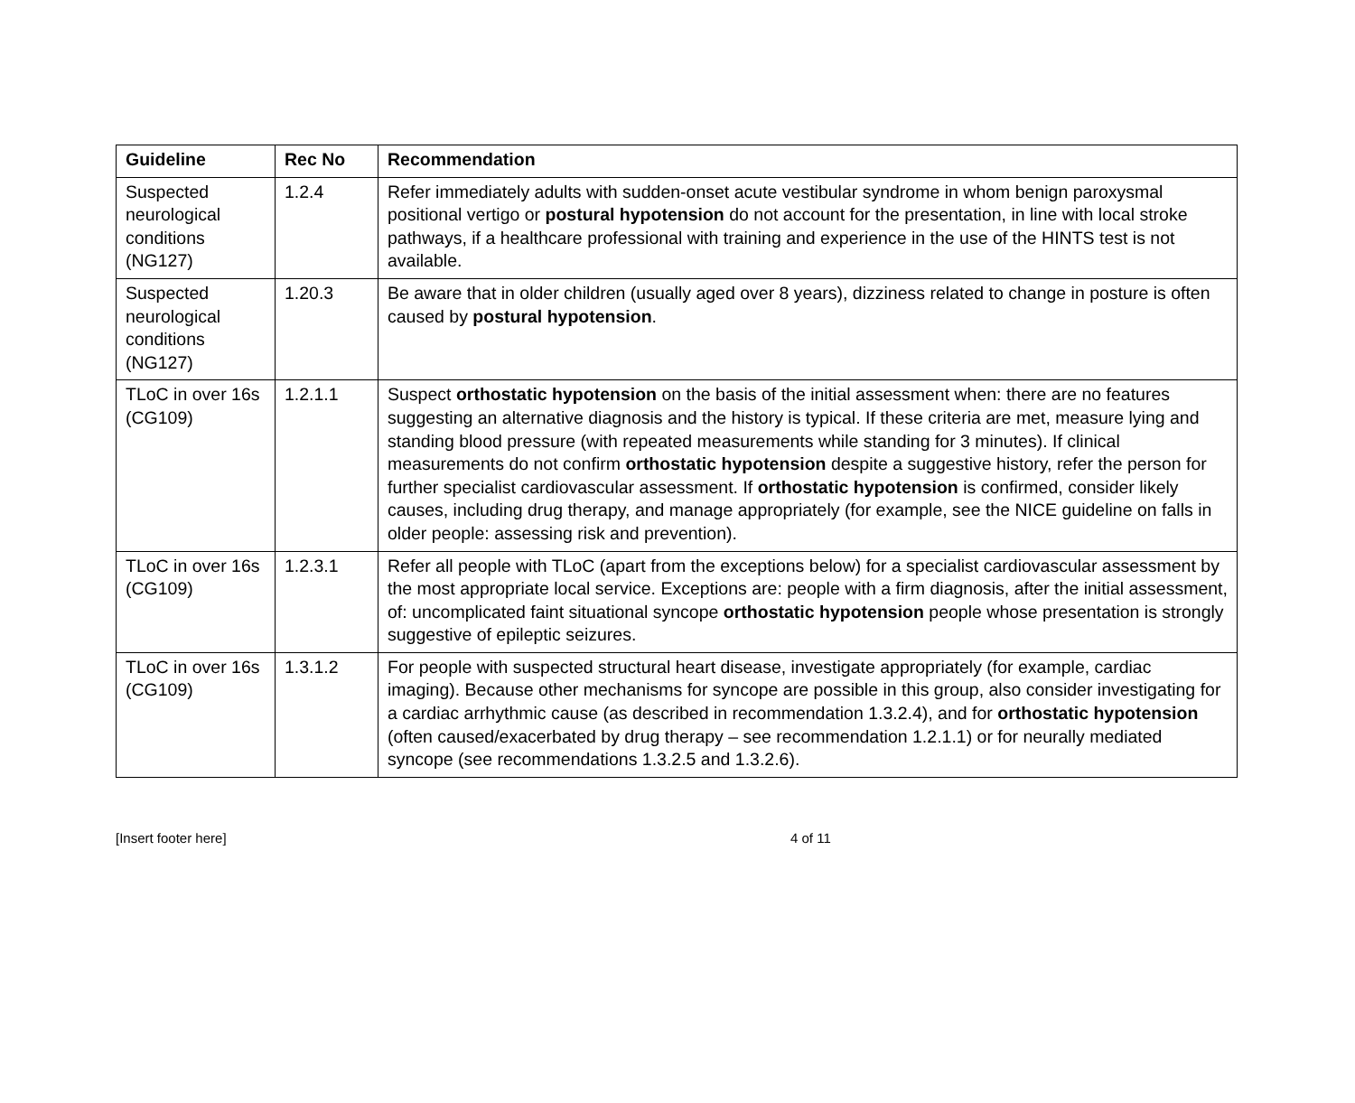| Guideline | Rec No | Recommendation |
| --- | --- | --- |
| Suspected neurological conditions (NG127) | 1.2.4 | Refer immediately adults with sudden-onset acute vestibular syndrome in whom benign paroxysmal positional vertigo or postural hypotension do not account for the presentation, in line with local stroke pathways, if a healthcare professional with training and experience in the use of the HINTS test is not available. |
| Suspected neurological conditions (NG127) | 1.20.3 | Be aware that in older children (usually aged over 8 years), dizziness related to change in posture is often caused by postural hypotension . |
| TLoC in over 16s (CG109) | 1.2.1.1 | Suspect orthostatic hypotension on the basis of the initial assessment when: there are no features suggesting an alternative diagnosis and the history is typical. If these criteria are met, measure lying and standing blood pressure (with repeated measurements while standing for 3 minutes). If clinical measurements do not confirm orthostatic hypotension despite a suggestive history, refer the person for further specialist cardiovascular assessment. If orthostatic hypotension is confirmed, consider likely causes, including drug therapy, and manage appropriately (for example, see the NICE guideline on falls in older people: assessing risk and prevention). |
| TLoC in over 16s (CG109) | 1.2.3.1 | Refer all people with TLoC (apart from the exceptions below) for a specialist cardiovascular assessment by the most appropriate local service. Exceptions are: people with a firm diagnosis, after the initial assessment, of: uncomplicated faint situational syncope orthostatic hypotension people whose presentation is strongly suggestive of epileptic seizures. |
| TLoC in over 16s (CG109) | 1.3.1.2 | For people with suspected structural heart disease, investigate appropriately (for example, cardiac imaging). Because other mechanisms for syncope are possible in this group, also consider investigating for a cardiac arrhythmic cause (as described in recommendation 1.3.2.4), and for orthostatic hypotension (often caused/exacerbated by drug therapy – see recommendation 1.2.1.1) or for neurally mediated syncope (see recommendations 1.3.2.5 and 1.3.2.6). |
[Insert footer here] 4 of 11